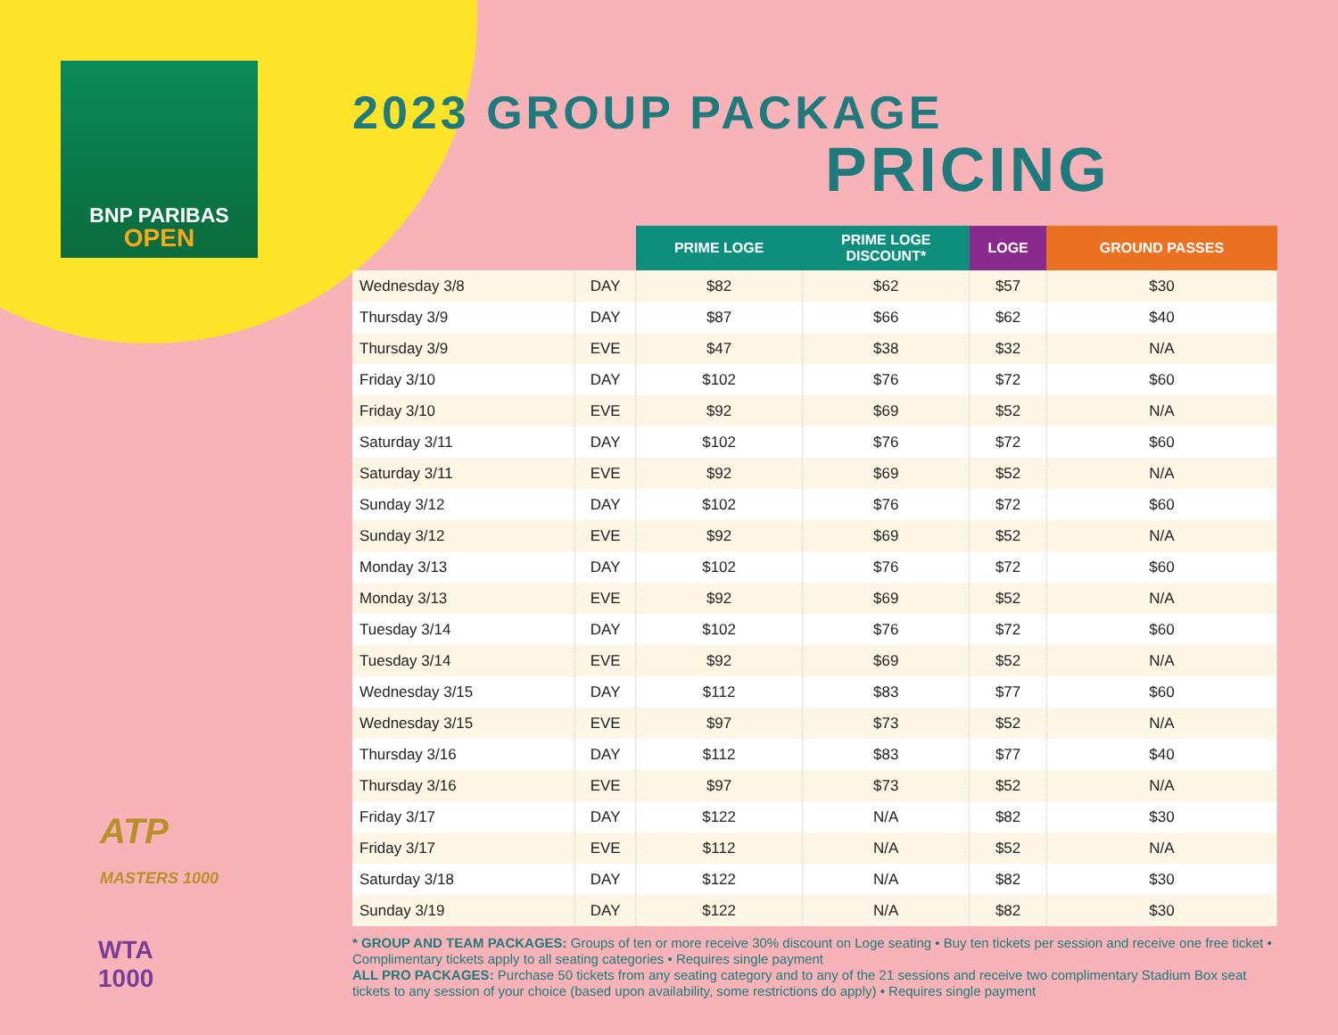BNP PARIBAS
OPEN
ATP
MASTERS 1000
WTA
1000
2023 GROUP PACKAGE
PRICING
| | | PRIME LOGE | PRIME LOGE DISCOUNT* | LOGE | GROUND PASSES |
| --- | --- | --- | --- | --- | --- |
| Wednesday 3/8 | DAY | $82 | $62 | $57 | $30 |
| Thursday 3/9 | DAY | $87 | $66 | $62 | $40 |
| Thursday 3/9 | EVE | $47 | $38 | $32 | N/A |
| Friday 3/10 | DAY | $102 | $76 | $72 | $60 |
| Friday 3/10 | EVE | $92 | $69 | $52 | N/A |
| Saturday 3/11 | DAY | $102 | $76 | $72 | $60 |
| Saturday 3/11 | EVE | $92 | $69 | $52 | N/A |
| Sunday 3/12 | DAY | $102 | $76 | $72 | $60 |
| Sunday 3/12 | EVE | $92 | $69 | $52 | N/A |
| Monday 3/13 | DAY | $102 | $76 | $72 | $60 |
| Monday 3/13 | EVE | $92 | $69 | $52 | N/A |
| Tuesday 3/14 | DAY | $102 | $76 | $72 | $60 |
| Tuesday 3/14 | EVE | $92 | $69 | $52 | N/A |
| Wednesday 3/15 | DAY | $112 | $83 | $77 | $60 |
| Wednesday 3/15 | EVE | $97 | $73 | $52 | N/A |
| Thursday 3/16 | DAY | $112 | $83 | $77 | $40 |
| Thursday 3/16 | EVE | $97 | $73 | $52 | N/A |
| Friday 3/17 | DAY | $122 | N/A | $82 | $30 |
| Friday 3/17 | EVE | $112 | N/A | $52 | N/A |
| Saturday 3/18 | DAY | $122 | N/A | $82 | $30 |
| Sunday 3/19 | DAY | $122 | N/A | $82 | $30 |
* GROUP AND TEAM PACKAGES: Groups of ten or more receive 30% discount on Loge seating • Buy ten tickets per session and receive one free ticket • Complimentary tickets apply to all seating categories • Requires single payment
ALL PRO PACKAGES: Purchase 50 tickets from any seating category and to any of the 21 sessions and receive two complimentary Stadium Box seat tickets to any session of your choice (based upon availability, some restrictions do apply) • Requires single payment